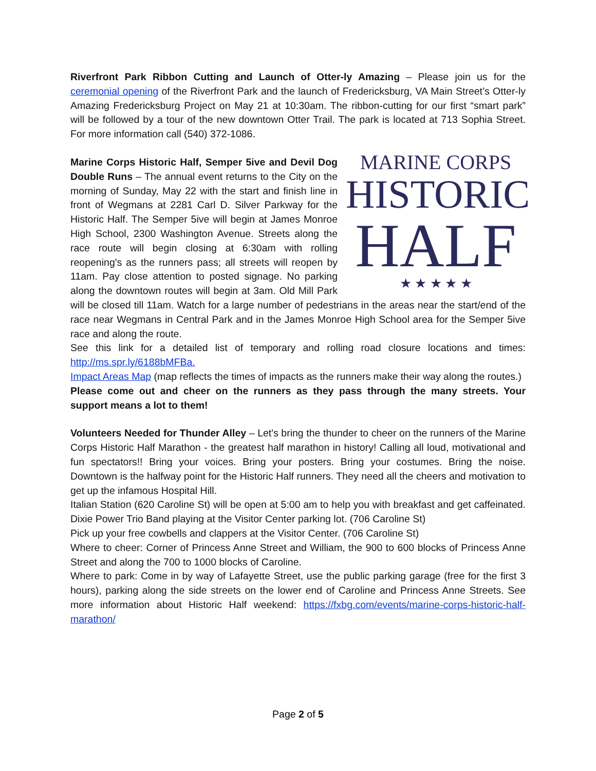Riverfront Park Ribbon Cutting and Launch of Otter-ly Amazing – Please join us for the ceremonial opening of the Riverfront Park and the launch of Fredericksburg, VA Main Street’s Otter-ly Amazing Fredericksburg Project on May 21 at 10:30am. The ribbon-cutting for our first “smart park” will be followed by a tour of the new downtown Otter Trail. The park is located at 713 Sophia Street. For more information call (540) 372-1086.
MARINE CORPS
HISTORIC
HALF
★ ★ ★ ★ ★
Marine Corps Historic Half, Semper 5ive and Devil Dog Double Runs – The annual event returns to the City on the morning of Sunday, May 22 with the start and finish line in front of Wegmans at 2281 Carl D. Silver Parkway for the Historic Half. The Semper 5ive will begin at James Monroe High School, 2300 Washington Avenue. Streets along the race route will begin closing at 6:30am with rolling reopening's as the runners pass; all streets will reopen by 11am. Pay close attention to posted signage. No parking along the downtown routes will begin at 3am. Old Mill Park will be closed till 11am. Watch for a large number of pedestrians in the areas near the start/end of the race near Wegmans in Central Park and in the James Monroe High School area for the Semper 5ive race and along the route.
See this link for a detailed list of temporary and rolling road closure locations and times: http://ms.spr.ly/6188bMFBa.
Impact Areas Map (map reflects the times of impacts as the runners make their way along the routes.)
Please come out and cheer on the runners as they pass through the many streets. Your support means a lot to them!
Volunteers Needed for Thunder Alley – Let's bring the thunder to cheer on the runners of the Marine Corps Historic Half Marathon - the greatest half marathon in history! Calling all loud, motivational and fun spectators!! Bring your voices. Bring your posters. Bring your costumes. Bring the noise. Downtown is the halfway point for the Historic Half runners. They need all the cheers and motivation to get up the infamous Hospital Hill.
Italian Station (620 Caroline St) will be open at 5:00 am to help you with breakfast and get caffeinated. Dixie Power Trio Band playing at the Visitor Center parking lot. (706 Caroline St)
Pick up your free cowbells and clappers at the Visitor Center. (706 Caroline St)
Where to cheer: Corner of Princess Anne Street and William, the 900 to 600 blocks of Princess Anne Street and along the 700 to 1000 blocks of Caroline.
Where to park: Come in by way of Lafayette Street, use the public parking garage (free for the first 3 hours), parking along the side streets on the lower end of Caroline and Princess Anne Streets. See more information about Historic Half weekend: https://fxbg.com/events/marine-corps-historic-half-marathon/
Page 2 of 5